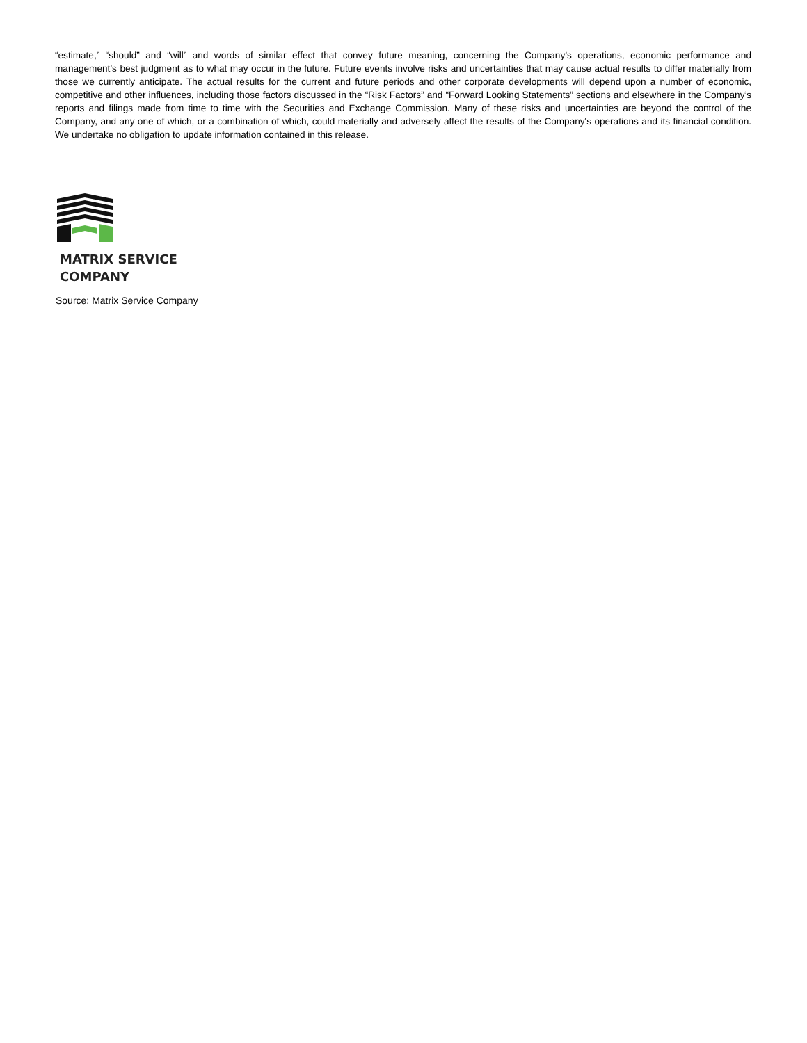“estimate,” “should” and “will” and words of similar effect that convey future meaning, concerning the Company’s operations, economic performance and management’s best judgment as to what may occur in the future. Future events involve risks and uncertainties that may cause actual results to differ materially from those we currently anticipate. The actual results for the current and future periods and other corporate developments will depend upon a number of economic, competitive and other influences, including those factors discussed in the “Risk Factors” and “Forward Looking Statements” sections and elsewhere in the Company’s reports and filings made from time to time with the Securities and Exchange Commission. Many of these risks and uncertainties are beyond the control of the Company, and any one of which, or a combination of which, could materially and adversely affect the results of the Company's operations and its financial condition. We undertake no obligation to update information contained in this release.
MATRIX SERVICE
COMPANY
Source: Matrix Service Company